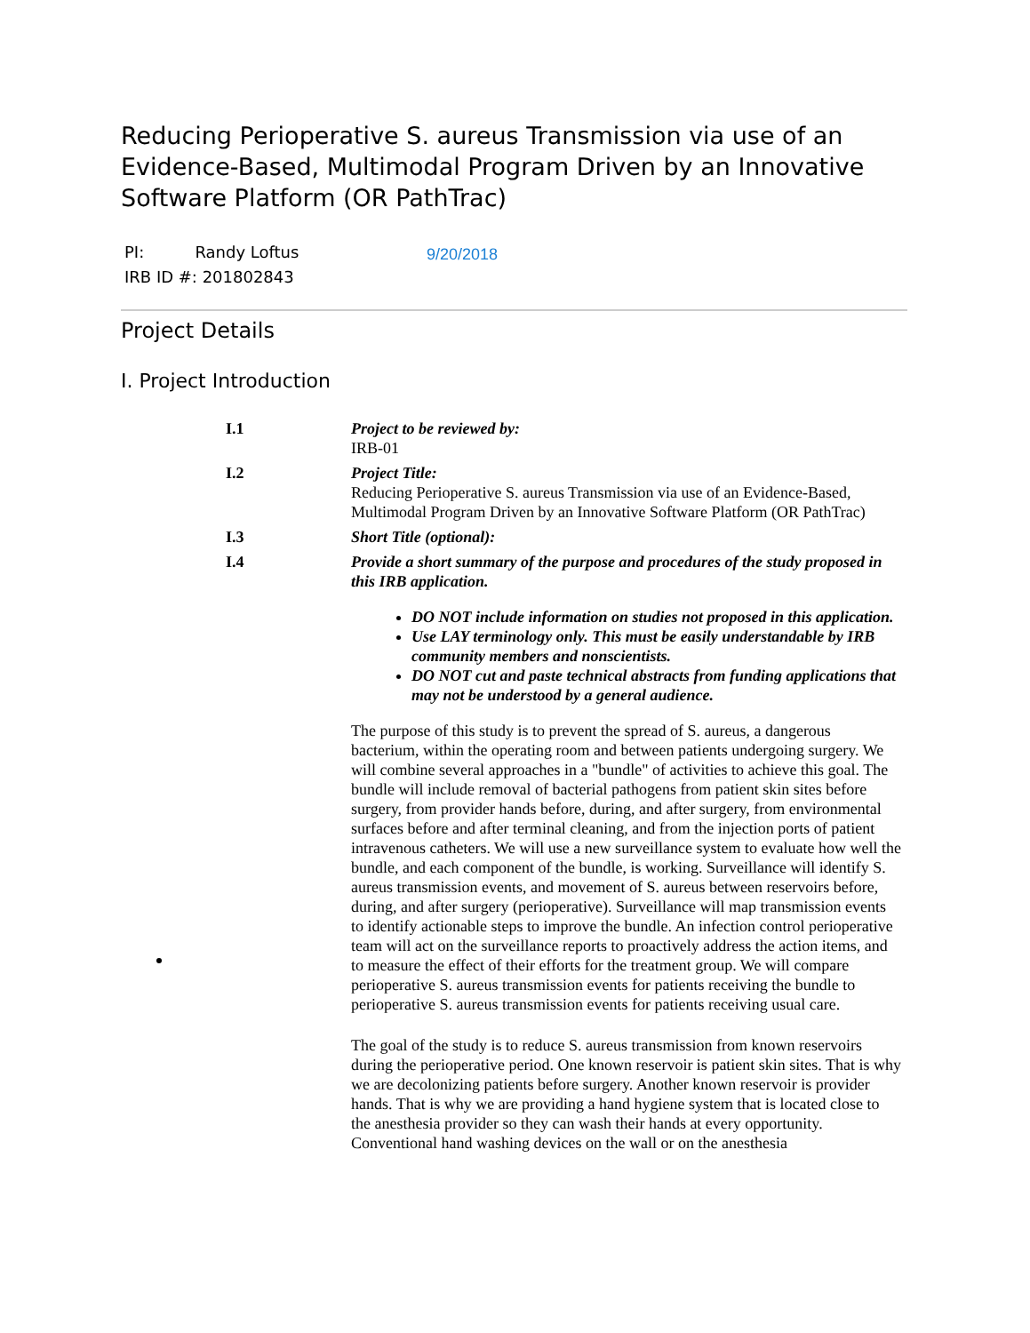Reducing Perioperative S. aureus Transmission via use of an Evidence-Based, Multimodal Program Driven by an Innovative Software Platform (OR PathTrac)
PI: Randy Loftus
IRB ID #: 201802843
9/20/2018
Project Details
I. Project Introduction
I.1 Project to be reviewed by:
IRB-01
I.2 Project Title:
Reducing Perioperative S. aureus Transmission via use of an Evidence-Based, Multimodal Program Driven by an Innovative Software Platform (OR PathTrac)
I.3 Short Title (optional):
I.4 Provide a short summary of the purpose and procedures of the study proposed in this IRB application.
DO NOT include information on studies not proposed in this application.
Use LAY terminology only. This must be easily understandable by IRB community members and nonscientists.
DO NOT cut and paste technical abstracts from funding applications that may not be understood by a general audience.
The purpose of this study is to prevent the spread of S. aureus, a dangerous bacterium, within the operating room and between patients undergoing surgery. We will combine several approaches in a "bundle" of activities to achieve this goal. The bundle will include removal of bacterial pathogens from patient skin sites before surgery, from provider hands before, during, and after surgery, from environmental surfaces before and after terminal cleaning, and from the injection ports of patient intravenous catheters. We will use a new surveillance system to evaluate how well the bundle, and each component of the bundle, is working. Surveillance will identify S. aureus transmission events, and movement of S. aureus between reservoirs before, during, and after surgery (perioperative). Surveillance will map transmission events to identify actionable steps to improve the bundle. An infection control perioperative team will act on the surveillance reports to proactively address the action items, and to measure the effect of their efforts for the treatment group. We will compare perioperative S. aureus transmission events for patients receiving the bundle to perioperative S. aureus transmission events for patients receiving usual care.
The goal of the study is to reduce S. aureus transmission from known reservoirs during the perioperative period. One known reservoir is patient skin sites. That is why we are decolonizing patients before surgery. Another known reservoir is provider hands. That is why we are providing a hand hygiene system that is located close to the anesthesia provider so they can wash their hands at every opportunity. Conventional hand washing devices on the wall or on the anesthesia